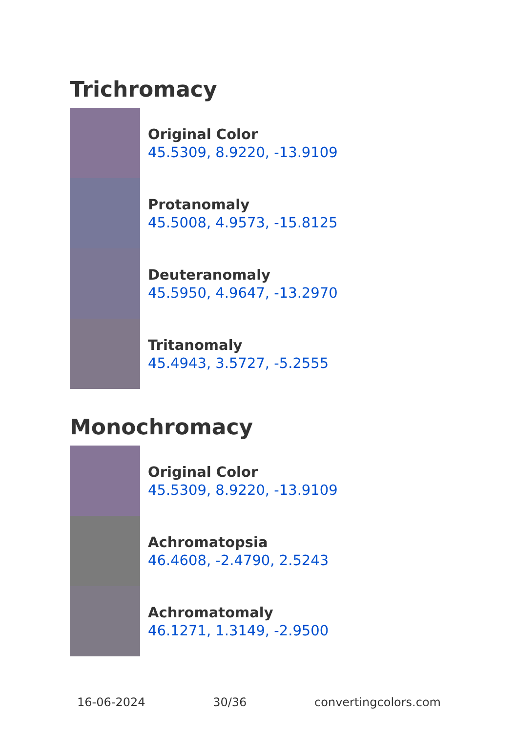Trichromacy
Original Color
45.5309, 8.9220, -13.9109
Protanomaly
45.5008, 4.9573, -15.8125
Deuteranomaly
45.5950, 4.9647, -13.2970
Tritanomaly
45.4943, 3.5727, -5.2555
Monochromacy
Original Color
45.5309, 8.9220, -13.9109
Achromatopsia
46.4608, -2.4790, 2.5243
Achromatomaly
46.1271, 1.3149, -2.9500
16-06-2024 30/36 convertingcolors.com